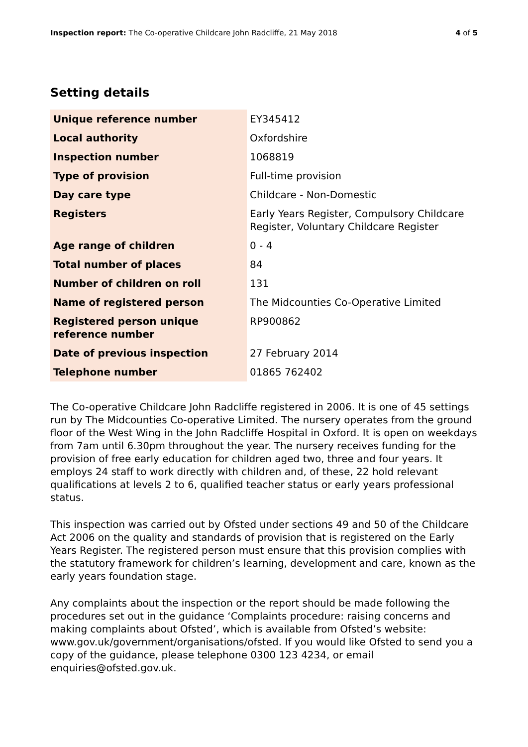Inspection report: The Co-operative Childcare John Radcliffe, 21 May 2018 4 of 5
Setting details
| Unique reference number | EY345412 |
| Local authority | Oxfordshire |
| Inspection number | 1068819 |
| Type of provision | Full-time provision |
| Day care type | Childcare - Non-Domestic |
| Registers | Early Years Register, Compulsory Childcare Register, Voluntary Childcare Register |
| Age range of children | 0 - 4 |
| Total number of places | 84 |
| Number of children on roll | 131 |
| Name of registered person | The Midcounties Co-Operative Limited |
| Registered person unique reference number | RP900862 |
| Date of previous inspection | 27 February 2014 |
| Telephone number | 01865 762402 |
The Co-operative Childcare John Radcliffe registered in 2006. It is one of 45 settings run by The Midcounties Co-operative Limited. The nursery operates from the ground floor of the West Wing in the John Radcliffe Hospital in Oxford. It is open on weekdays from 7am until 6.30pm throughout the year. The nursery receives funding for the provision of free early education for children aged two, three and four years. It employs 24 staff to work directly with children and, of these, 22 hold relevant qualifications at levels 2 to 6, qualified teacher status or early years professional status.
This inspection was carried out by Ofsted under sections 49 and 50 of the Childcare Act 2006 on the quality and standards of provision that is registered on the Early Years Register. The registered person must ensure that this provision complies with the statutory framework for children’s learning, development and care, known as the early years foundation stage.
Any complaints about the inspection or the report should be made following the procedures set out in the guidance ‘Complaints procedure: raising concerns and making complaints about Ofsted’, which is available from Ofsted’s website: www.gov.uk/government/organisations/ofsted. If you would like Ofsted to send you a copy of the guidance, please telephone 0300 123 4234, or email enquiries@ofsted.gov.uk.